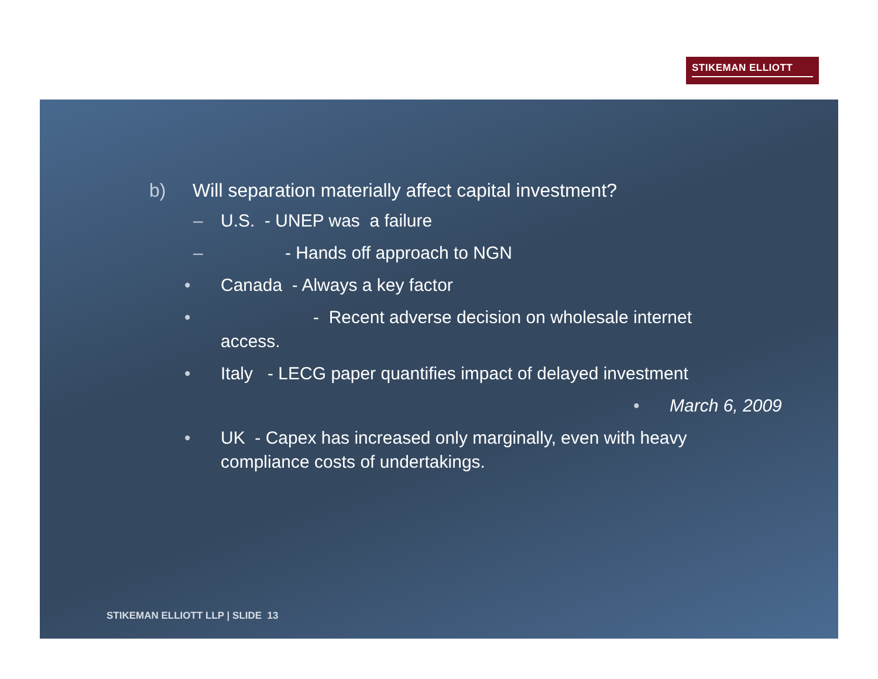STIKEMAN ELLIOTT
b) Will separation materially affect capital investment?
– U.S. - UNEP was a failure
– - Hands off approach to NGN
• Canada - Always a key factor
• - Recent adverse decision on wholesale internet
access.
• Italy - LECG paper quantifies impact of delayed investment
• March 6, 2009
• UK - Capex has increased only marginally, even with heavy compliance costs of undertakings.
STIKEMAN ELLIOTT LLP | SLIDE 13